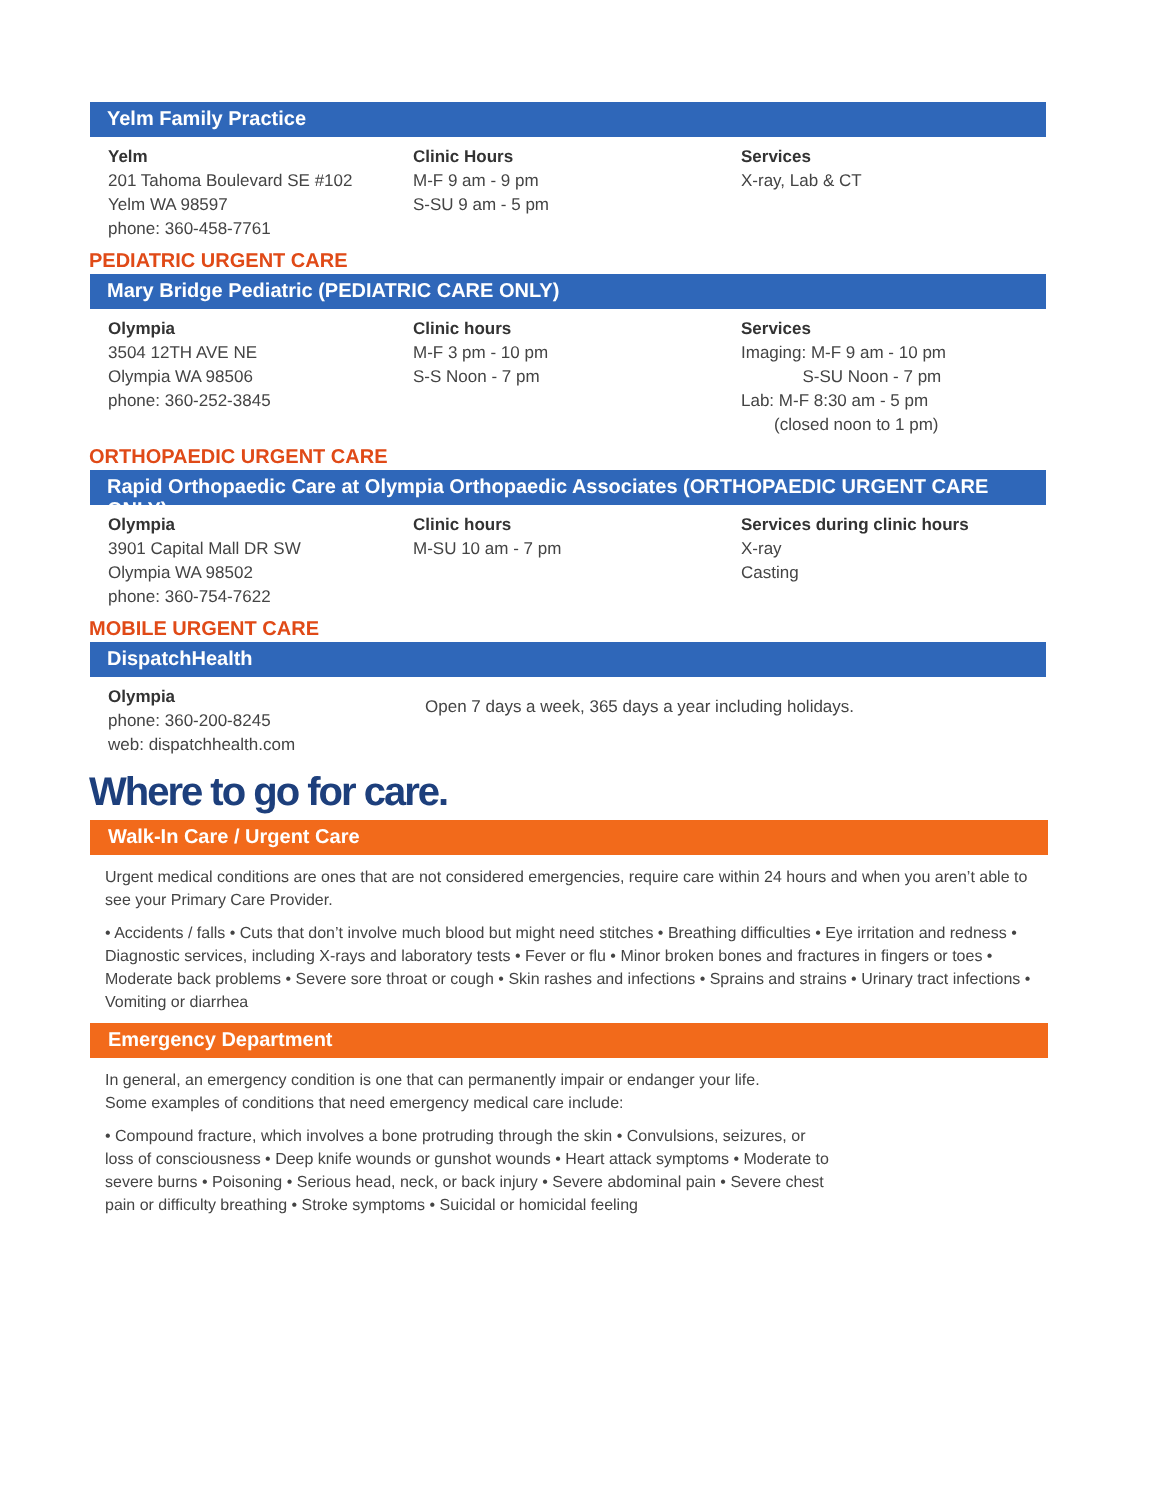Yelm Family Practice
Yelm
201 Tahoma Boulevard SE #102
Yelm WA 98597
phone: 360-458-7761
Clinic Hours
M-F 9 am - 9 pm
S-SU 9 am - 5 pm
Services
X-ray, Lab & CT
PEDIATRIC URGENT CARE
Mary Bridge Pediatric (PEDIATRIC CARE ONLY)
Olympia
3504 12TH AVE NE
Olympia WA 98506
phone: 360-252-3845
Clinic hours
M-F 3 pm - 10 pm
S-S Noon - 7 pm
Services
Imaging: M-F 9 am - 10 pm
S-SU Noon - 7 pm
Lab: M-F 8:30 am - 5 pm
(closed noon to 1 pm)
ORTHOPAEDIC URGENT CARE
Rapid Orthopaedic Care at Olympia Orthopaedic Associates (ORTHOPAEDIC URGENT CARE ONLY)
Olympia
3901 Capital Mall DR SW
Olympia WA 98502
phone: 360-754-7622
Clinic hours
M-SU 10 am - 7 pm
Services during clinic hours
X-ray
Casting
MOBILE URGENT CARE
DispatchHealth
Olympia
phone: 360-200-8245
web: dispatchhealth.com
Open 7 days a week, 365 days a year including holidays.
Where to go for care.
Walk-In Care / Urgent Care
Urgent medical conditions are ones that are not considered emergencies, require care within 24 hours and when you aren’t able to see your Primary Care Provider.
• Accidents / falls • Cuts that don’t involve much blood but might need stitches • Breathing difficulties • Eye irritation and redness • Diagnostic services, including X-rays and laboratory tests • Fever or flu • Minor broken bones and fractures in fingers or toes • Moderate back problems • Severe sore throat or cough • Skin rashes and infections • Sprains and strains • Urinary tract infections • Vomiting or diarrhea
Emergency Department
In general, an emergency condition is one that can permanently impair or endanger your life.
Some examples of conditions that need emergency medical care include:
• Compound fracture, which involves a bone protruding through the skin • Convulsions, seizures, or loss of consciousness • Deep knife wounds or gunshot wounds • Heart attack symptoms • Moderate to severe burns • Poisoning • Serious head, neck, or back injury • Severe abdominal pain • Severe chest pain or difficulty breathing • Stroke symptoms • Suicidal or homicidal feeling